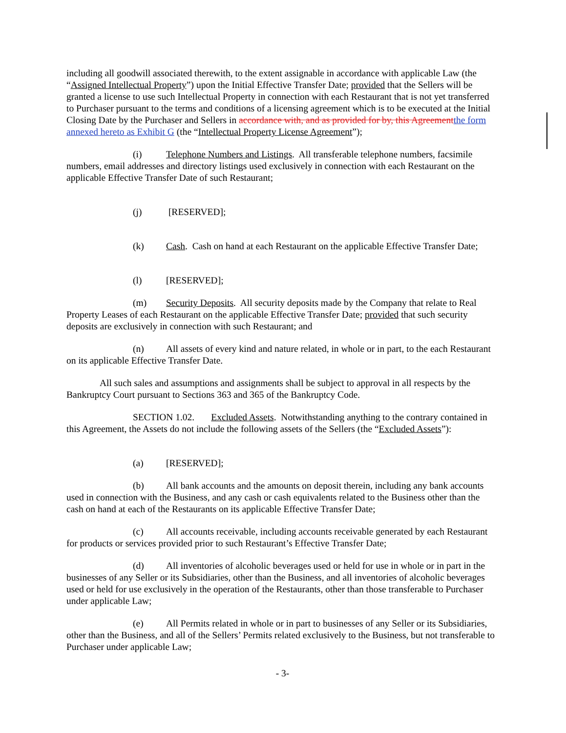including all goodwill associated therewith, to the extent assignable in accordance with applicable Law (the “Assigned Intellectual Property”) upon the Initial Effective Transfer Date; provided that the Sellers will be granted a license to use such Intellectual Property in connection with each Restaurant that is not yet transferred to Purchaser pursuant to the terms and conditions of a licensing agreement which is to be executed at the Initial Closing Date by the Purchaser and Sellers in accordance with, and as provided for by, this Agreement the form annexed hereto as Exhibit G (the “Intellectual Property License Agreement”);
(i) Telephone Numbers and Listings. All transferable telephone numbers, facsimile numbers, email addresses and directory listings used exclusively in connection with each Restaurant on the applicable Effective Transfer Date of such Restaurant;
(j) [RESERVED];
(k) Cash. Cash on hand at each Restaurant on the applicable Effective Transfer Date;
(l) [RESERVED];
(m) Security Deposits. All security deposits made by the Company that relate to Real Property Leases of each Restaurant on the applicable Effective Transfer Date; provided that such security deposits are exclusively in connection with such Restaurant; and
(n) All assets of every kind and nature related, in whole or in part, to the each Restaurant on its applicable Effective Transfer Date.
All such sales and assumptions and assignments shall be subject to approval in all respects by the Bankruptcy Court pursuant to Sections 363 and 365 of the Bankruptcy Code.
SECTION 1.02. Excluded Assets. Notwithstanding anything to the contrary contained in this Agreement, the Assets do not include the following assets of the Sellers (the “Excluded Assets”):
(a) [RESERVED];
(b) All bank accounts and the amounts on deposit therein, including any bank accounts used in connection with the Business, and any cash or cash equivalents related to the Business other than the cash on hand at each of the Restaurants on its applicable Effective Transfer Date;
(c) All accounts receivable, including accounts receivable generated by each Restaurant for products or services provided prior to such Restaurant’s Effective Transfer Date;
(d) All inventories of alcoholic beverages used or held for use in whole or in part in the businesses of any Seller or its Subsidiaries, other than the Business, and all inventories of alcoholic beverages used or held for use exclusively in the operation of the Restaurants, other than those transferable to Purchaser under applicable Law;
(e) All Permits related in whole or in part to businesses of any Seller or its Subsidiaries, other than the Business, and all of the Sellers’ Permits related exclusively to the Business, but not transferable to Purchaser under applicable Law;
- 3-